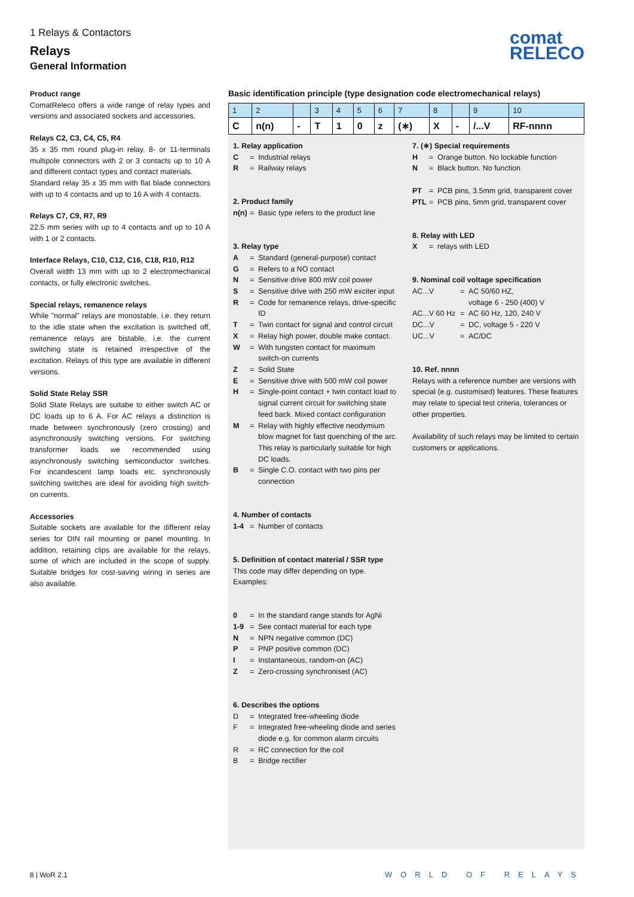1 Relays & Contactors
Relays
General Information
comat
RELECO
Product range
ComatReleco offers a wide range of relay types and versions and associated sockets and accessories.
Relays C2, C3, C4, C5, R4
35 x 35 mm round plug-in relay, 8- or 11-terminals multipole connectors with 2 or 3 contacts up to 10 A and different contact types and contact materials.
Standard relay 35 x 35 mm with flat blade connectors with up to 4 contacts and up to 16 A with 4 contacts.
Relays C7, C9, R7, R9
22.5 mm series with up to 4 contacts and up to 10 A with 1 or 2 contacts.
Interface Relays, C10, C12, C16, C18, R10, R12
Overall width 13 mm with up to 2 electromechanical contacts, or fully electronic switches.
Special relays, remanence relays
While "normal" relays are monostable, i.e. they return to the idle state when the excitation is switched off, remanence relays are bistable, i.e. the current switching state is retained irrespective of the excitation. Relays of this type are available in different versions.
Solid State Relay SSR
Solid State Relays are suitabe to either switch AC or DC loads up to 6 A. For AC relays a distinction is made between synchronously (zero crossing) and asynchronously switching versions. For switching transformer loads we recommended using asynchronously switching semiconductor switches. For incandescent lamp loads etc. synchronously switching switches are ideal for avoiding high switch-on currents.
Accessories
Suitable sockets are available for the different relay series for DIN rail mounting or panel mounting. In addition, retaining clips are available for the relays, some of which are included in the scope of supply. Suitable bridges for cost-saving wiring in series are also available.
Basic identification principle (type designation code electromechanical relays)
| 1 | 2 | | 3 | 4 | 5 | 6 | 7 | 8 | | 9 | 10 |
| C | n(n) | - | T | 1 | 0 | z | (∗) | X | - | /...V | RF-nnnn |
1. Relay application
C = Industrial relays
R = Railway relays
2. Product family
n(n) = Basic type refers to the product line
3. Relay type
A = Standard (general-purpose) contact
G = Refers to a NO contact
N = Sensitive drive 800 mW coil power
S = Sensitive drive with 250 mW exciter input
R = Code for remanence relays, drive-specific ID
T = Twin contact for signal and control circuit
X = Relay high power, double make contact.
W = With tungsten contact for maximum switch-on currents
Z = Solid State
E = Sensitive drive with 500 mW coil power
H = Single-point contact + twin contact load to signal current circuit for switching state feed back. Mixed contact configuration
M = Relay with highly effective neodymium blow magnet for fast quenching of the arc. This relay is particularly suitable for high DC loads.
B = Single C.O. contact with two pins per connection
4. Number of contacts
1-4 = Number of contacts
5. Definition of contact material / SSR type
This code may differ depending on type.
Examples:
0 = In the standard range stands for AgNi
1-9 = See contact material for each type
N = NPN negative common (DC)
P = PNP positive common (DC)
I = Instantaneous, random-on (AC)
Z = Zero-crossing synchronised (AC)
6. Describes the options
D = Integrated free-wheeling diode
F = Integrated free-wheeling diode and series diode e.g. for common alarm circuits
R = RC connection for the coil
B = Bridge rectifier
7. (∗) Special requirements
H = Orange button. No lockable function
N = Black button. No function
PT = PCB pins, 3.5mm grid, transparent cover
PTL = PCB pins, 5mm grid, transparent cover
8. Relay with LED
X = relays with LED
9. Nominal coil voltage specification
AC...V = AC 50/60 HZ,
voltage 6 - 250 (400) V
AC...V 60 Hz = AC 60 Hz, 120, 240 V
DC...V = DC, voltage 5 - 220 V
UC...V = AC/DC
10. Ref. nnnn
Relays with a reference number are versions with special (e.g. customised) features. These features may relate to special test criteria, tolerances or other properties.
Availability of such relays may be limited to certain customers or applications.
8 | WoR 2.1 WORLD OF RELAYS